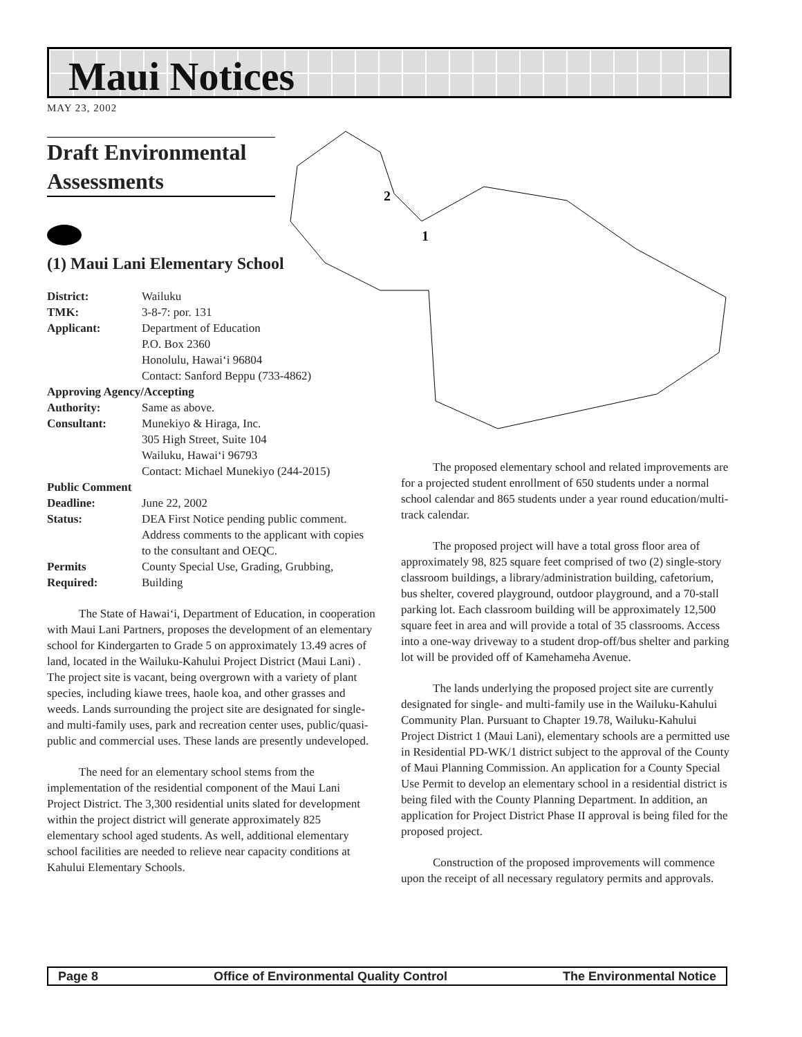Maui Notices
MAY 23, 2002
2
1
Draft Environmental Assessments
(1) Maui Lani Elementary School
| District: | Wailuku |
| TMK: | 3-8-7: por. 131 |
| Applicant: | Department of Education P.O. Box 2360 Honolulu, Hawai‘i 96804 Contact: Sanford Beppu (733-4862) |
| Approving Agency/Accepting | |
| Authority: | Same as above. |
| Consultant: | Munekiyo & Hiraga, Inc. 305 High Street, Suite 104 Wailuku, Hawai‘i 96793 Contact: Michael Munekiyo (244-2015) |
| Public Comment | |
| Deadline: | June 22, 2002 |
| Status: | DEA First Notice pending public comment. Address comments to the applicant with copies to the consultant and OEQC. |
| Permits Required: | County Special Use, Grading, Grubbing, Building |
The State of Hawai‘i, Department of Education, in cooperation with Maui Lani Partners, proposes the development of an elementary school for Kindergarten to Grade 5 on approximately 13.49 acres of land, located in the Wailuku-Kahului Project District (Maui Lani) . The project site is vacant, being overgrown with a variety of plant species, including kiawe trees, haole koa, and other grasses and weeds. Lands surrounding the project site are designated for single- and multi-family uses, park and recreation center uses, public/quasi-public and commercial uses. These lands are presently undeveloped.
The need for an elementary school stems from the implementation of the residential component of the Maui Lani Project District. The 3,300 residential units slated for development within the project district will generate approximately 825 elementary school aged students. As well, additional elementary school facilities are needed to relieve near capacity conditions at Kahului Elementary Schools.
The proposed elementary school and related improvements are for a projected student enrollment of 650 students under a normal school calendar and 865 students under a year round education/multi-track calendar.
The proposed project will have a total gross floor area of approximately 98, 825 square feet comprised of two (2) single-story classroom buildings, a library/administration building, cafetorium, bus shelter, covered playground, outdoor playground, and a 70-stall parking lot. Each classroom building will be approximately 12,500 square feet in area and will provide a total of 35 classrooms. Access into a one-way driveway to a student drop-off/bus shelter and parking lot will be provided off of Kamehameha Avenue.
The lands underlying the proposed project site are currently designated for single- and multi-family use in the Wailuku-Kahului Community Plan. Pursuant to Chapter 19.78, Wailuku-Kahului Project District 1 (Maui Lani), elementary schools are a permitted use in Residential PD-WK/1 district subject to the approval of the County of Maui Planning Commission. An application for a County Special Use Permit to develop an elementary school in a residential district is being filed with the County Planning Department. In addition, an application for Project District Phase II approval is being filed for the proposed project.
Construction of the proposed improvements will commence upon the receipt of all necessary regulatory permits and approvals.
Page 8 Office of Environmental Quality Control The Environmental Notice